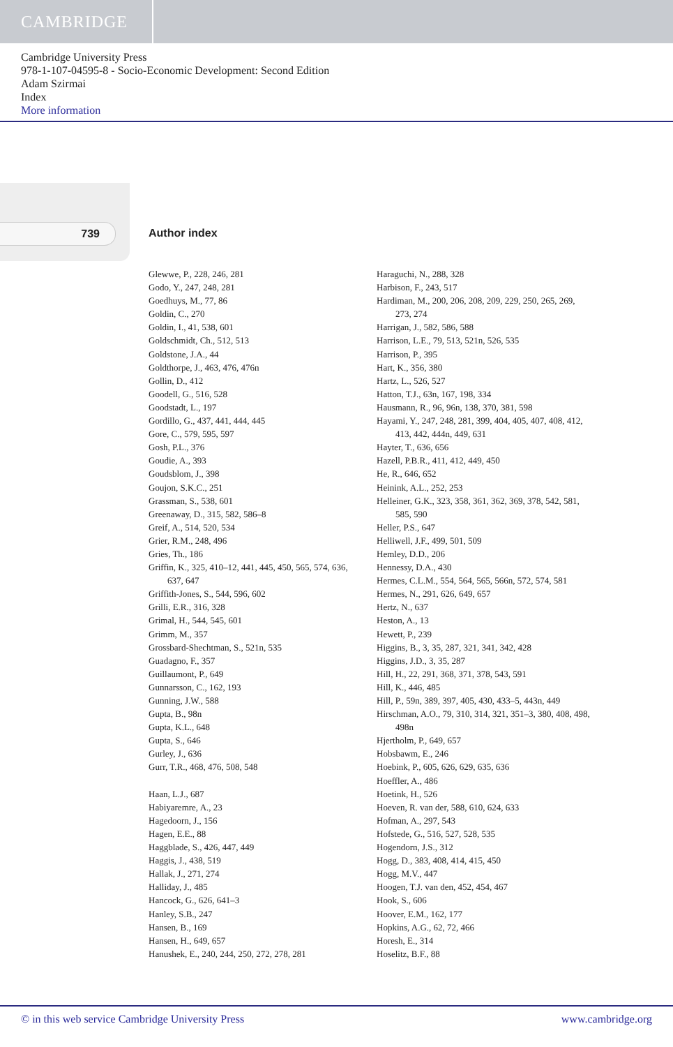CAMBRIDGE
Cambridge University Press
978-1-107-04595-8 - Socio-Economic Development: Second Edition
Adam Szirmai
Index
More information
739 Author index
Glewwe, P., 228, 246, 281
Godo, Y., 247, 248, 281
Goedhuys, M., 77, 86
Goldin, C., 270
Goldin, I., 41, 538, 601
Goldschmidt, Ch., 512, 513
Goldstone, J.A., 44
Goldthorpe, J., 463, 476, 476n
Gollin, D., 412
Goodell, G., 516, 528
Goodstadt, L., 197
Gordillo, G., 437, 441, 444, 445
Gore, C., 579, 595, 597
Gosh, P.L., 376
Goudie, A., 393
Goudsblom, J., 398
Goujon, S.K.C., 251
Grassman, S., 538, 601
Greenaway, D., 315, 582, 586–8
Greif, A., 514, 520, 534
Grier, R.M., 248, 496
Gries, Th., 186
Griffin, K., 325, 410–12, 441, 445, 450, 565, 574, 636, 637, 647
Griffith-Jones, S., 544, 596, 602
Grilli, E.R., 316, 328
Grimal, H., 544, 545, 601
Grimm, M., 357
Grossbard-Shechtman, S., 521n, 535
Guadagno, F., 357
Guillaumont, P., 649
Gunnarsson, C., 162, 193
Gunning, J.W., 588
Gupta, B., 98n
Gupta, K.L., 648
Gupta, S., 646
Gurley, J., 636
Gurr, T.R., 468, 476, 508, 548
Haan, L.J., 687
Habiyaremre, A., 23
Hagedoorn, J., 156
Hagen, E.E., 88
Haggblade, S., 426, 447, 449
Haggis, J., 438, 519
Hallak, J., 271, 274
Halliday, J., 485
Hancock, G., 626, 641–3
Hanley, S.B., 247
Hansen, B., 169
Hansen, H., 649, 657
Hanushek, E., 240, 244, 250, 272, 278, 281
Haraguchi, N., 288, 328
Harbison, F., 243, 517
Hardiman, M., 200, 206, 208, 209, 229, 250, 265, 269, 273, 274
Harrigan, J., 582, 586, 588
Harrison, L.E., 79, 513, 521n, 526, 535
Harrison, P., 395
Hart, K., 356, 380
Hartz, L., 526, 527
Hatton, T.J., 63n, 167, 198, 334
Hausmann, R., 96, 96n, 138, 370, 381, 598
Hayami, Y., 247, 248, 281, 399, 404, 405, 407, 408, 412, 413, 442, 444n, 449, 631
Hayter, T., 636, 656
Hazell, P.B.R., 411, 412, 449, 450
He, R., 646, 652
Heinink, A.L., 252, 253
Helleiner, G.K., 323, 358, 361, 362, 369, 378, 542, 581, 585, 590
Heller, P.S., 647
Helliwell, J.F., 499, 501, 509
Hemley, D.D., 206
Hennessy, D.A., 430
Hermes, C.L.M., 554, 564, 565, 566n, 572, 574, 581
Hermes, N., 291, 626, 649, 657
Hertz, N., 637
Heston, A., 13
Hewett, P., 239
Higgins, B., 3, 35, 287, 321, 341, 342, 428
Higgins, J.D., 3, 35, 287
Hill, H., 22, 291, 368, 371, 378, 543, 591
Hill, K., 446, 485
Hill, P., 59n, 389, 397, 405, 430, 433–5, 443n, 449
Hirschman, A.O., 79, 310, 314, 321, 351–3, 380, 408, 498, 498n
Hjertholm, P., 649, 657
Hobsbawm, E., 246
Hoebink, P., 605, 626, 629, 635, 636
Hoeffler, A., 486
Hoetink, H., 526
Hoeven, R. van der, 588, 610, 624, 633
Hofman, A., 297, 543
Hofstede, G., 516, 527, 528, 535
Hogendorn, J.S., 312
Hogg, D., 383, 408, 414, 415, 450
Hogg, M.V., 447
Hoogen, T.J. van den, 452, 454, 467
Hook, S., 606
Hoover, E.M., 162, 177
Hopkins, A.G., 62, 72, 466
Horesh, E., 314
Hoselitz, B.F., 88
© in this web service Cambridge University Press www.cambridge.org